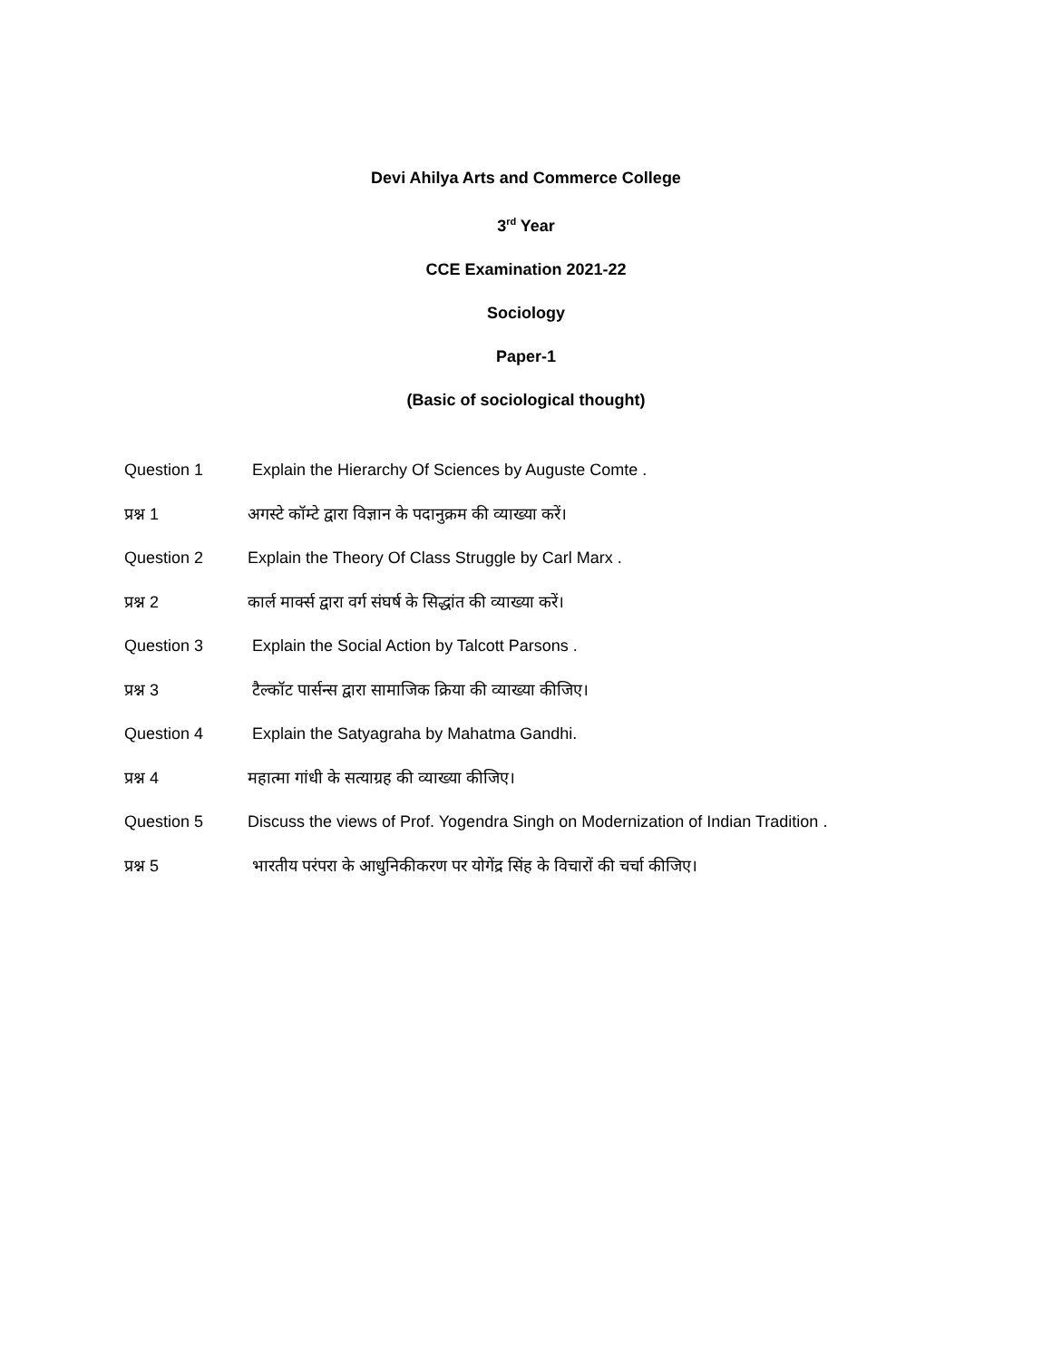Devi Ahilya Arts and Commerce College
3<sup>rd</sup> Year
CCE Examination 2021-22
Sociology
Paper-1
(Basic of sociological thought)
Question 1 Explain the Hierarchy Of Sciences by Auguste Comte .
प्रश्न 1 अगस्टे कॉम्टे द्वारा विज्ञान के पदानुक्रम की व्याख्या करें।
Question 2 Explain the Theory Of Class Struggle by Carl Marx .
प्रश्न 2 कार्ल मार्क्स द्वारा वर्ग संघर्ष के सिद्धांत की व्याख्या करें।
Question 3 Explain the Social Action by Talcott Parsons .
प्रश्न 3 टैल्कॉट पार्सन्स द्वारा सामाजिक क्रिया की व्याख्या कीजिए।
Question 4 Explain the Satyagraha by Mahatma Gandhi.
प्रश्न 4 महात्मा गांधी के सत्याग्रह की व्याख्या कीजिए।
Question 5 Discuss the views of Prof. Yogendra Singh on Modernization of Indian Tradition .
प्रश्न 5 भारतीय परंपरा के आधुनिकीकरण पर योगेंद्र सिंह के विचारों की चर्चा कीजिए।